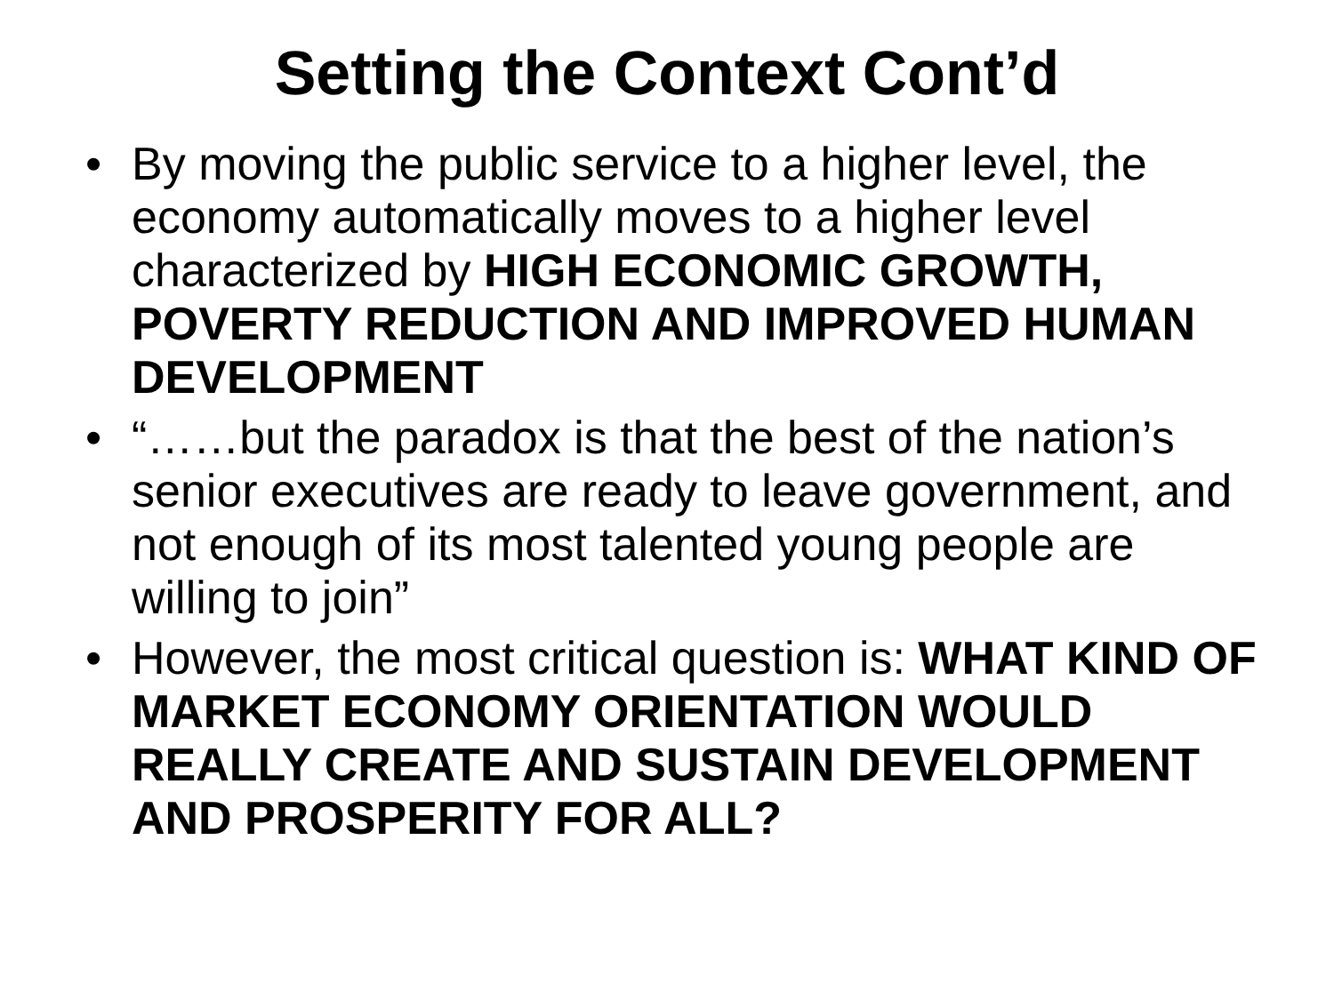Setting the Context Cont’d
• By moving the public service to a higher level, the economy automatically moves to a higher level characterized by HIGH ECONOMIC GROWTH, POVERTY REDUCTION AND IMPROVED HUMAN DEVELOPMENT
• “……but the paradox is that the best of the nation’s senior executives are ready to leave government, and not enough of its most talented young people are willing to join”
• However, the most critical question is: WHAT KIND OF MARKET ECONOMY ORIENTATION WOULD REALLY CREATE AND SUSTAIN DEVELOPMENT AND PROSPERITY FOR ALL?